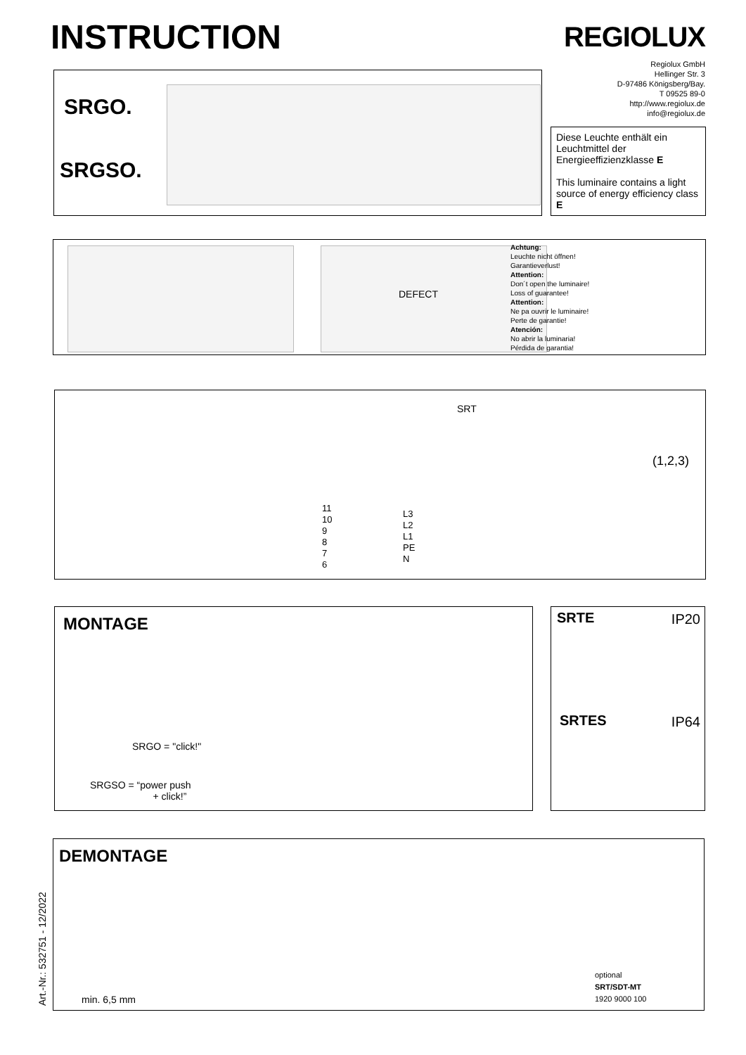INSTRUCTION REGIOLUX
Regiolux GmbH
Hellinger Str. 3
D-97486 Königsberg/Bay.
T 09525 89-0
http://www.regiolux.de
info@regiolux.de
SRGO.
SRGSO.
Diese Leuchte enthält ein Leuchtmittel der Energieeffizienzklasse E
This luminaire contains a light source of energy efficiency class E
DEFECT
Achtung:
Leuchte nicht öffnen!
Garantieverlust!
Attention:
Don´t open the luminaire!
Loss of guarantee!
Attention:
Ne pa ouvrir le luminaire!
Perte de garantie!
Atención:
No abrir la luminaria!
Pérdida de garantia!
SRT
11
10
9
8
7
6
L3
L2
L1
PE
N
(1,2,3)
MONTAGE
SRGO = "click!"
SRGSO = “power push
+ click!”
SRTE IP20
SRTES IP64
DEMONTAGE
min. 6,5 mm
optional
SRT/SDT-MT
1920 9000 100
Art.-Nr.: 532751 - 12/2022